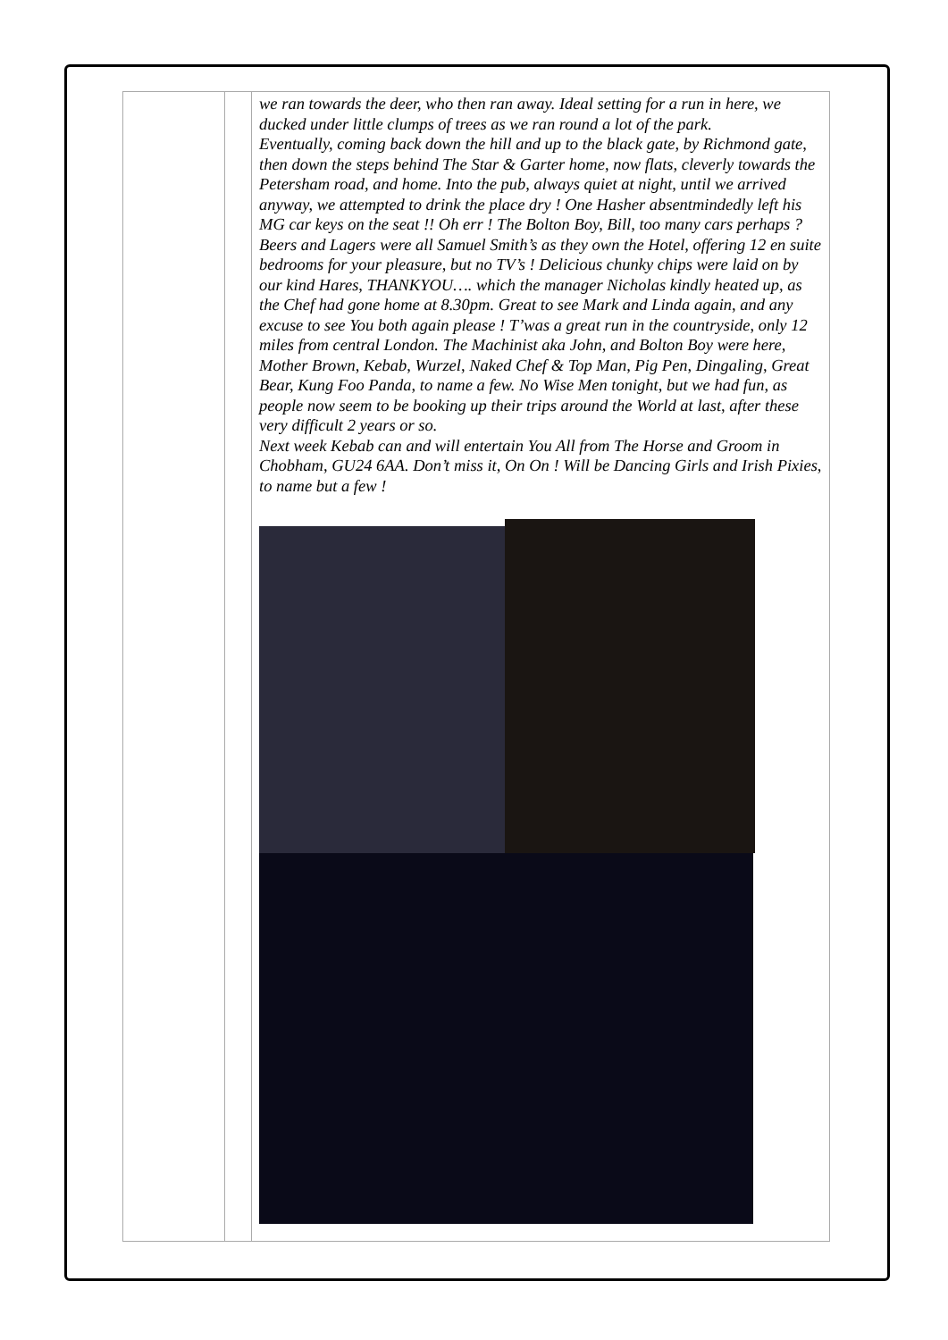we ran towards the deer, who then ran away. Ideal setting for a run in here, we ducked under little clumps of trees as we ran round a lot of the park.
Eventually, coming back down the hill and up to the black gate, by Richmond gate, then down the steps behind The Star & Garter home, now flats, cleverly towards the Petersham road, and home. Into the pub, always quiet at night, until we arrived anyway, we attempted to drink the place dry ! One Hasher absentmindedly left his MG car keys on the seat !! Oh err ! The Bolton Boy, Bill, too many cars perhaps ? Beers and Lagers were all Samuel Smith’s as they own the Hotel, offering 12 en suite bedrooms for your pleasure, but no TV’s ! Delicious chunky chips were laid on by our kind Hares, THANKYOU…. which the manager Nicholas kindly heated up, as the Chef had gone home at 8.30pm. Great to see Mark and Linda again, and any excuse to see You both again please ! T’was a great run in the countryside, only 12 miles from central London. The Machinist aka John, and Bolton Boy were here, Mother Brown, Kebab, Wurzel, Naked Chef & Top Man, Pig Pen, Dingaling, Great Bear, Kung Foo Panda, to name a few. No Wise Men tonight, but we had fun, as people now seem to be booking up their trips around the World at last, after these very difficult 2 years or so.
Next week Kebab can and will entertain You All from The Horse and Groom in Chobham, GU24 6AA. Don’t miss it, On On ! Will be Dancing Girls and Irish Pixies, to name but a few !